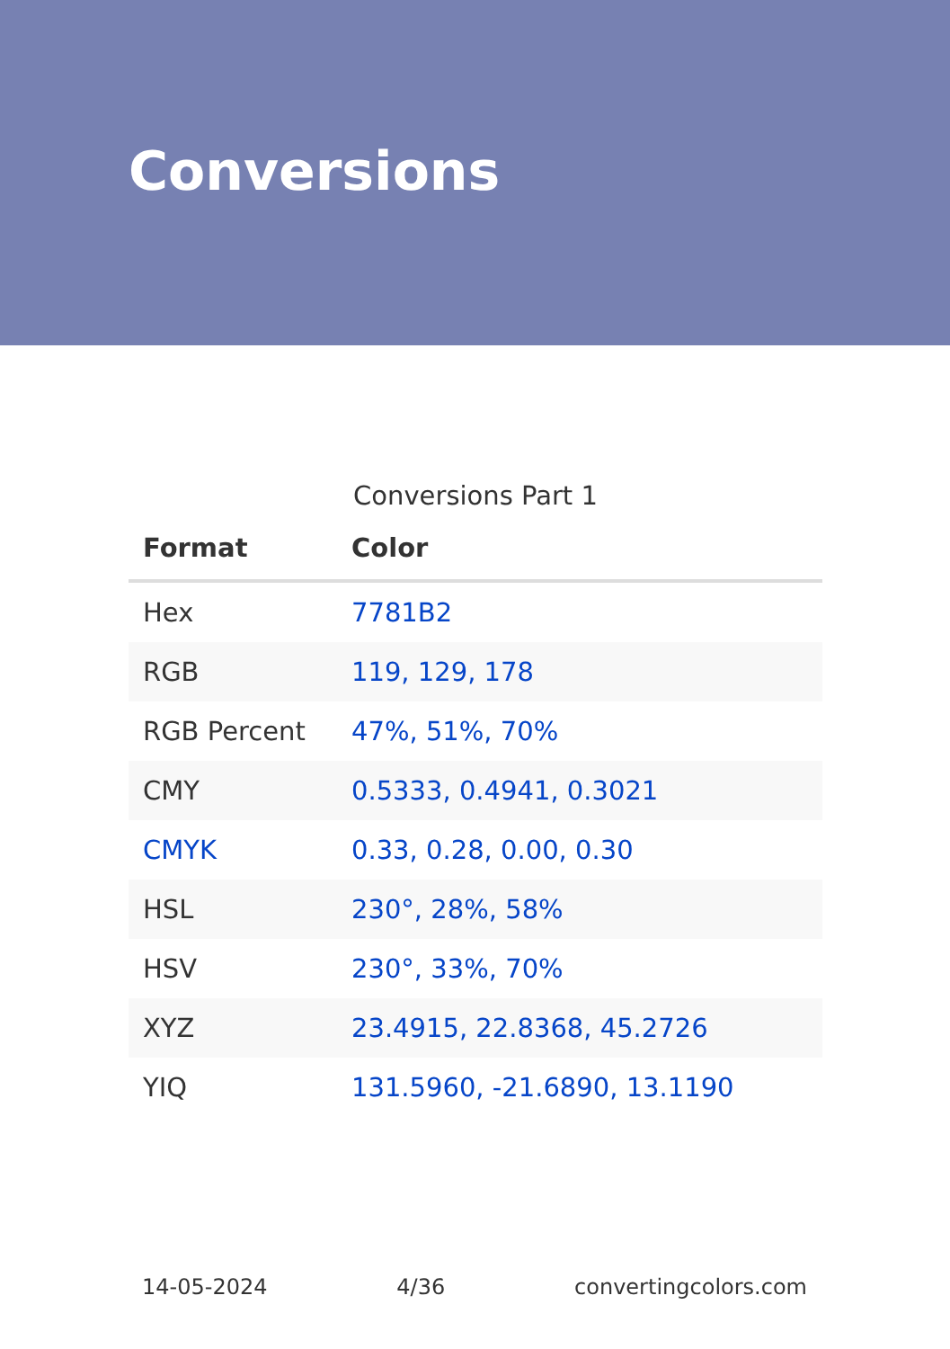Conversions
Conversions Part 1
| Format | Color |
| --- | --- |
| Hex | 7781B2 |
| RGB | 119, 129, 178 |
| RGB Percent | 47%, 51%, 70% |
| CMY | 0.5333, 0.4941, 0.3021 |
| CMYK | 0.33, 0.28, 0.00, 0.30 |
| HSL | 230°, 28%, 58% |
| HSV | 230°, 33%, 70% |
| XYZ | 23.4915, 22.8368, 45.2726 |
| YIQ | 131.5960, -21.6890, 13.1190 |
14-05-2024 4/36 convertingcolors.com